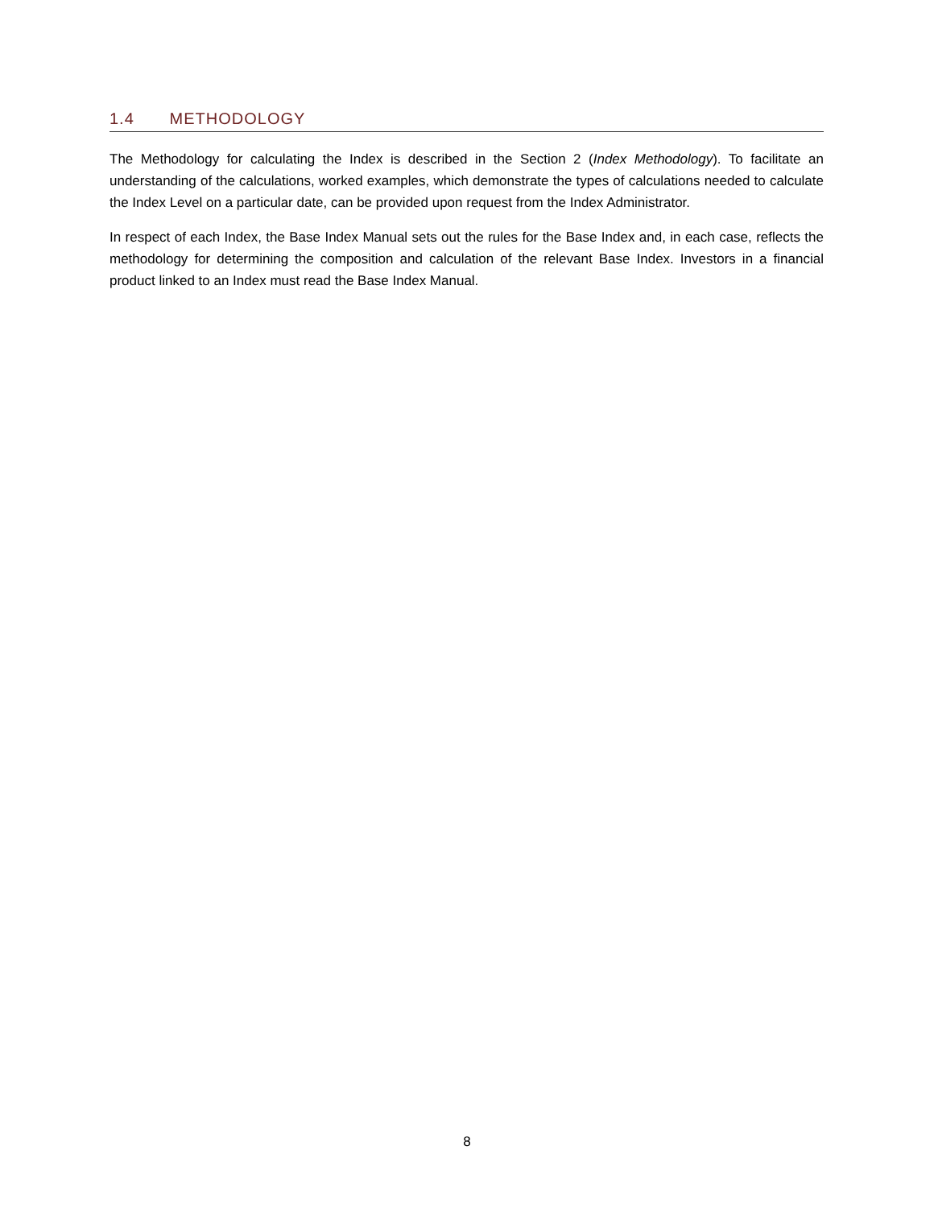1.4 METHODOLOGY
The Methodology for calculating the Index is described in the Section 2 (Index Methodology). To facilitate an understanding of the calculations, worked examples, which demonstrate the types of calculations needed to calculate the Index Level on a particular date, can be provided upon request from the Index Administrator.
In respect of each Index, the Base Index Manual sets out the rules for the Base Index and, in each case, reflects the methodology for determining the composition and calculation of the relevant Base Index. Investors in a financial product linked to an Index must read the Base Index Manual.
8